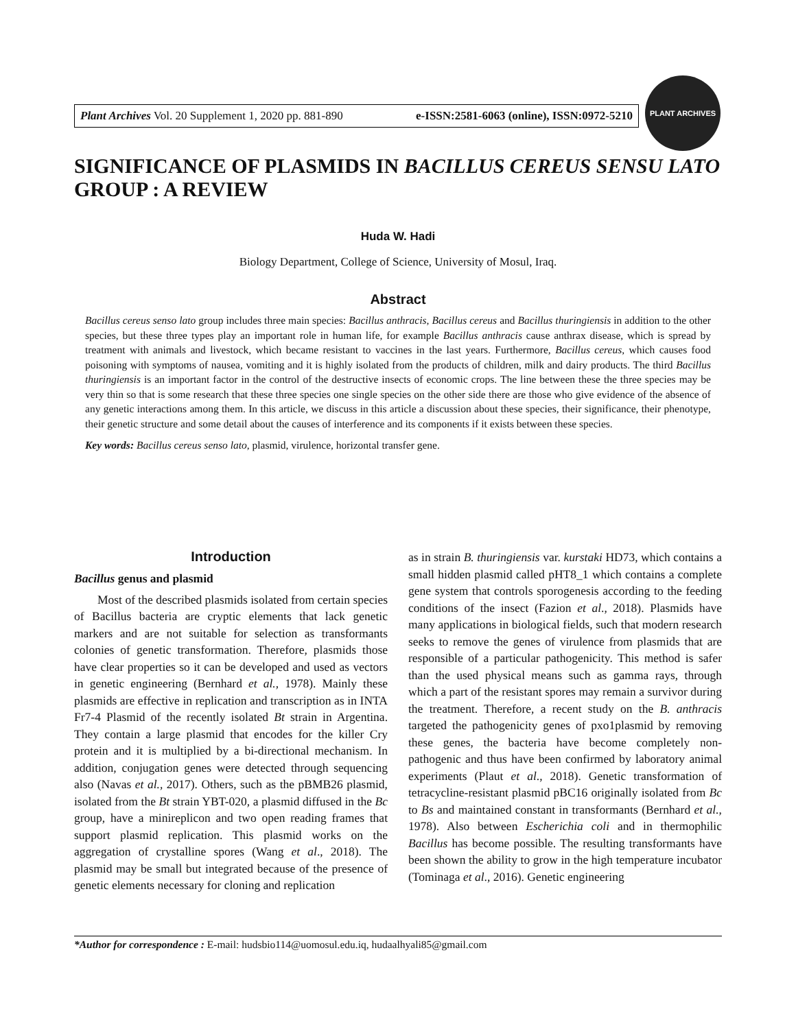Plant Archives Vol. 20 Supplement 1, 2020 pp. 881-890 e-ISSN:2581-6063 (online), ISSN:0972-5210
PLANT ARCHIVES
SIGNIFICANCE OF PLASMIDS IN BACILLUS CEREUS SENSU LATO GROUP : A REVIEW
Huda W. Hadi
Biology Department, College of Science, University of Mosul, Iraq.
Abstract
Bacillus cereus senso lato group includes three main species: Bacillus anthracis, Bacillus cereus and Bacillus thuringiensis in addition to the other species, but these three types play an important role in human life, for example Bacillus anthracis cause anthrax disease, which is spread by treatment with animals and livestock, which became resistant to vaccines in the last years. Furthermore, Bacillus cereus, which causes food poisoning with symptoms of nausea, vomiting and it is highly isolated from the products of children, milk and dairy products. The third Bacillus thuringiensis is an important factor in the control of the destructive insects of economic crops. The line between these the three species may be very thin so that is some research that these three species one single species on the other side there are those who give evidence of the absence of any genetic interactions among them. In this article, we discuss in this article a discussion about these species, their significance, their phenotype, their genetic structure and some detail about the causes of interference and its components if it exists between these species.
Key words: Bacillus cereus senso lato, plasmid, virulence, horizontal transfer gene.
Introduction
Bacillus genus and plasmid
Most of the described plasmids isolated from certain species of Bacillus bacteria are cryptic elements that lack genetic markers and are not suitable for selection as transformants colonies of genetic transformation. Therefore, plasmids those have clear properties so it can be developed and used as vectors in genetic engineering (Bernhard et al., 1978). Mainly these plasmids are effective in replication and transcription as in INTA Fr7-4 Plasmid of the recently isolated Bt strain in Argentina. They contain a large plasmid that encodes for the killer Cry protein and it is multiplied by a bi-directional mechanism. In addition, conjugation genes were detected through sequencing also (Navas et al., 2017). Others, such as the pBMB26 plasmid, isolated from the Bt strain YBT-020, a plasmid diffused in the Bc group, have a minireplicon and two open reading frames that support plasmid replication. This plasmid works on the aggregation of crystalline spores (Wang et al., 2018). The plasmid may be small but integrated because of the presence of genetic elements necessary for cloning and replication
as in strain B. thuringiensis var. kurstaki HD73, which contains a small hidden plasmid called pHT8_1 which contains a complete gene system that controls sporogenesis according to the feeding conditions of the insect (Fazion et al., 2018). Plasmids have many applications in biological fields, such that modern research seeks to remove the genes of virulence from plasmids that are responsible of a particular pathogenicity. This method is safer than the used physical means such as gamma rays, through which a part of the resistant spores may remain a survivor during the treatment. Therefore, a recent study on the B. anthracis targeted the pathogenicity genes of pxo1plasmid by removing these genes, the bacteria have become completely non-pathogenic and thus have been confirmed by laboratory animal experiments (Plaut et al., 2018). Genetic transformation of tetracycline-resistant plasmid pBC16 originally isolated from Bc to Bs and maintained constant in transformants (Bernhard et al., 1978). Also between Escherichia coli and in thermophilic Bacillus has become possible. The resulting transformants have been shown the ability to grow in the high temperature incubator (Tominaga et al., 2016). Genetic engineering
*Author for correspondence : E-mail: hudsbio114@uomosul.edu.iq, hudaalhyali85@gmail.com